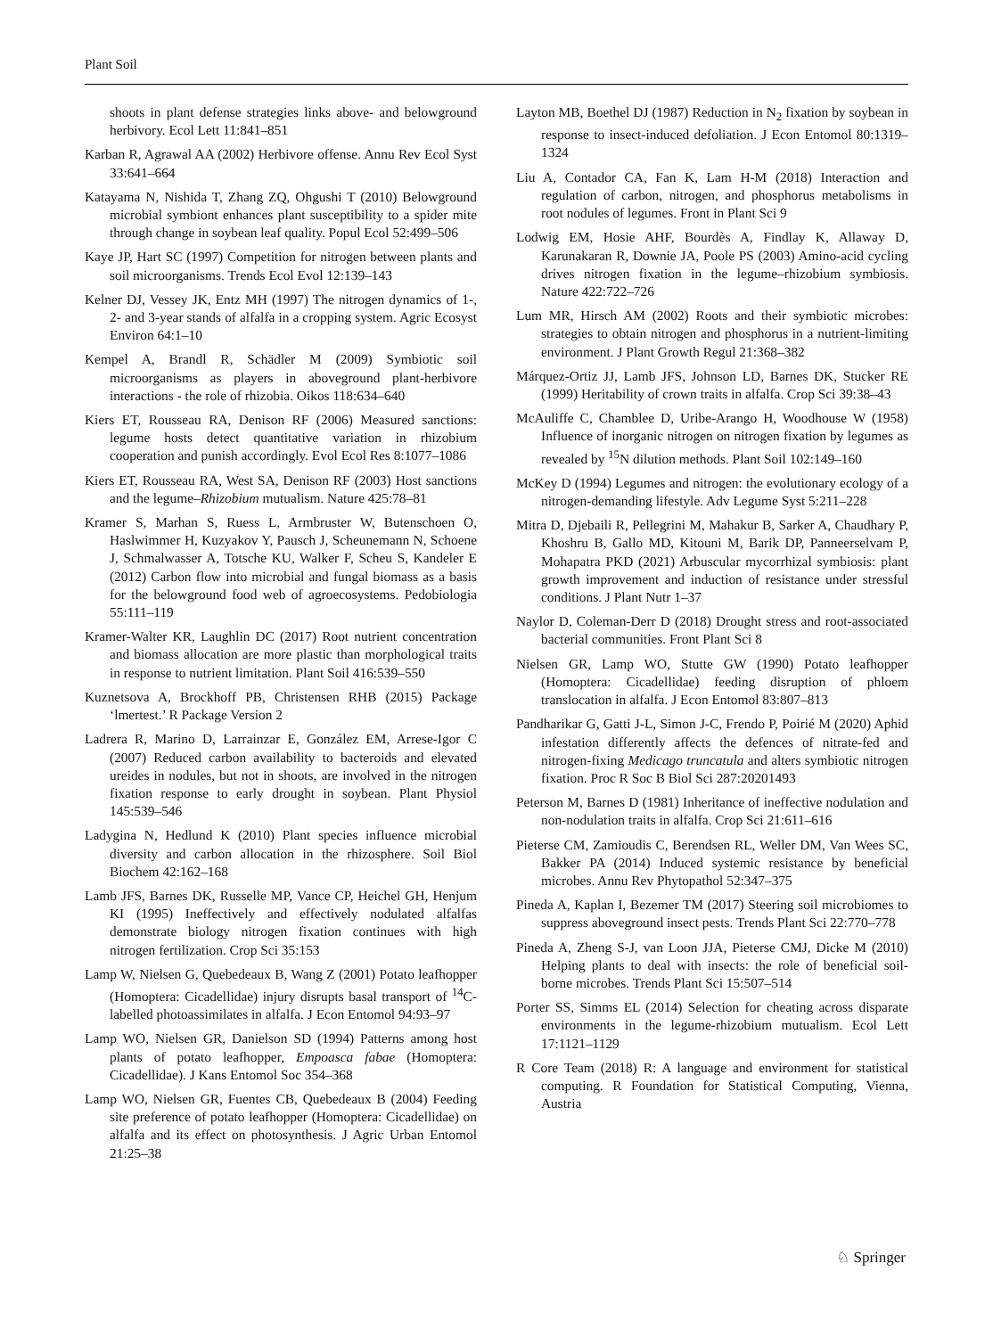Plant Soil
shoots in plant defense strategies links above- and below­ground herbivory. Ecol Lett 11:841–851
Karban R, Agrawal AA (2002) Herbivore offense. Annu Rev Ecol Syst 33:641–664
Katayama N, Nishida T, Zhang ZQ, Ohgushi T (2010) Belowground microbial symbiont enhances plant sus­ceptibility to a spider mite through change in soybean leaf quality. Popul Ecol 52:499–506
Kaye JP, Hart SC (1997) Competition for nitrogen between plants and soil microorganisms. Trends Ecol Evol 12:139–143
Kelner DJ, Vessey JK, Entz MH (1997) The nitrogen dynam­ics of 1-, 2- and 3-year stands of alfalfa in a cropping system. Agric Ecosyst Environ 64:1–10
Kempel A, Brandl R, Schädler M (2009) Symbiotic soil microorganisms as players in aboveground plant-herbivore interactions - the role of rhizobia. Oikos 118:634–640
Kiers ET, Rousseau RA, Denison RF (2006) Measured sanc­tions: legume hosts detect quantitative variation in rhizobium cooperation and punish accordingly. Evol Ecol Res 8:1077–1086
Kiers ET, Rousseau RA, West SA, Denison RF (2003) Host sanctions and the legume–Rhizobium mutualism. Nature 425:78–81
Kramer S, Marhan S, Ruess L, Armbruster W, Butenschoen O, Haslwimmer H, Kuzyakov Y, Pausch J, Scheune­mann N, Schoene J, Schmalwasser A, Totsche KU, Walker F, Scheu S, Kandeler E (2012) Carbon flow into microbial and fungal biomass as a basis for the below­ground food web of agroecosystems. Pedobiologia 55:111–119
Kramer-Walter KR, Laughlin DC (2017) Root nutrient con­centration and biomass allocation are more plastic than morphological traits in response to nutrient limitation. Plant Soil 416:539–550
Kuznetsova A, Brockhoff PB, Christensen RHB (2015) Pack­age ‘lmertest.’ R Package Version 2
Ladrera R, Marino D, Larrainzar E, González EM, Arrese-Igor C (2007) Reduced carbon availability to bacte­roids and elevated ureides in nodules, but not in shoots, are involved in the nitrogen fixation response to early drought in soybean. Plant Physiol 145:539–546
Ladygina N, Hedlund K (2010) Plant species influence micro­bial diversity and carbon allocation in the rhizosphere. Soil Biol Biochem 42:162–168
Lamb JFS, Barnes DK, Russelle MP, Vance CP, Heichel GH, Henjum KI (1995) Ineffectively and effectively nodulated alfalfas demonstrate biology nitrogen fixation continues with high nitrogen fertilization. Crop Sci 35:153
Lamp W, Nielsen G, Quebedeaux B, Wang Z (2001) Potato leafhopper (Homoptera: Cicadellidae) injury disrupts basal transport of <sup>14</sup>C-labelled photoassimilates in alfalfa. J Econ Entomol 94:93–97
Lamp WO, Nielsen GR, Danielson SD (1994) Patterns among host plants of potato leafhopper, Empoasca fabae (Hom­optera: Cicadellidae). J Kans Entomol Soc 354–368
Lamp WO, Nielsen GR, Fuentes CB, Quebedeaux B (2004) Feeding site preference of potato leafhopper (Homoptera: Cicadellidae) on alfalfa and its effect on photosynthesis. J Agric Urban Entomol 21:25–38
Layton MB, Boethel DJ (1987) Reduction in N<sub>2</sub> fixation by soybean in response to insect-induced defoliation. J Econ Entomol 80:1319–1324
Liu A, Contador CA, Fan K, Lam H-M (2018) Interaction and regulation of carbon, nitrogen, and phosphorus metabo­lisms in root nodules of legumes. Front in Plant Sci 9
Lodwig EM, Hosie AHF, Bourdès A, Findlay K, Allaway D, Karunakaran R, Downie JA, Poole PS (2003) Amino-acid cycling drives nitrogen fixation in the legume–rhizo­bium symbiosis. Nature 422:722–726
Lum MR, Hirsch AM (2002) Roots and their symbiotic microbes: strategies to obtain nitrogen and phosphorus in a nutrient-limiting environment. J Plant Growth Regul 21:368–382
Márquez-Ortiz JJ, Lamb JFS, Johnson LD, Barnes DK, Stucker RE (1999) Heritability of crown traits in alfalfa. Crop Sci 39:38–43
McAuliffe C, Chamblee D, Uribe-Arango H, Woodhouse W (1958) Influence of inorganic nitrogen on nitrogen fixa­tion by legumes as revealed by <sup>15</sup>N dilution methods. Plant Soil 102:149–160
McKey D (1994) Legumes and nitrogen: the evolutionary ecol­ogy of a nitrogen-demanding lifestyle. Adv Legume Syst 5:211–228
Mitra D, Djebaili R, Pellegrini M, Mahakur B, Sarker A, Chaudhary P, Khoshru B, Gallo MD, Kitouni M, Barik DP, Panneerselvam P, Mohapatra PKD (2021) Arbuscu­lar mycorrhizal symbiosis: plant growth improvement and induction of resistance under stressful conditions. J Plant Nutr 1–37
Naylor D, Coleman-Derr D (2018) Drought stress and root-associated bacterial communities. Front Plant Sci 8
Nielsen GR, Lamp WO, Stutte GW (1990) Potato leafhopper (Homoptera: Cicadellidae) feeding disruption of phloem translocation in alfalfa. J Econ Entomol 83:807–813
Pandharikar G, Gatti J-L, Simon J-C, Frendo P, Poirié M (2020) Aphid infestation differently affects the defences of nitrate-fed and nitrogen-fixing Medicago truncatula and alters symbiotic nitrogen fixation. Proc R Soc B Biol Sci 287:20201493
Peterson M, Barnes D (1981) Inheritance of ineffective nodu­lation and non-nodulation traits in alfalfa. Crop Sci 21:611–616
Pieterse CM, Zamioudis C, Berendsen RL, Weller DM, Van Wees SC, Bakker PA (2014) Induced systemic resist­ance by beneficial microbes. Annu Rev Phytopathol 52:347–375
Pineda A, Kaplan I, Bezemer TM (2017) Steering soil microbi­omes to suppress aboveground insect pests. Trends Plant Sci 22:770–778
Pineda A, Zheng S-J, van Loon JJA, Pieterse CMJ, Dicke M (2010) Helping plants to deal with insects: the role of beneficial soil-borne microbes. Trends Plant Sci 15:507–514
Porter SS, Simms EL (2014) Selection for cheating across dis­parate environments in the legume-rhizobium mutualism. Ecol Lett 17:1121–1129
R Core Team (2018) R: A language and environment for statis­tical computing. R Foundation for Statistical Computing, Vienna, Austria
♘ Springer